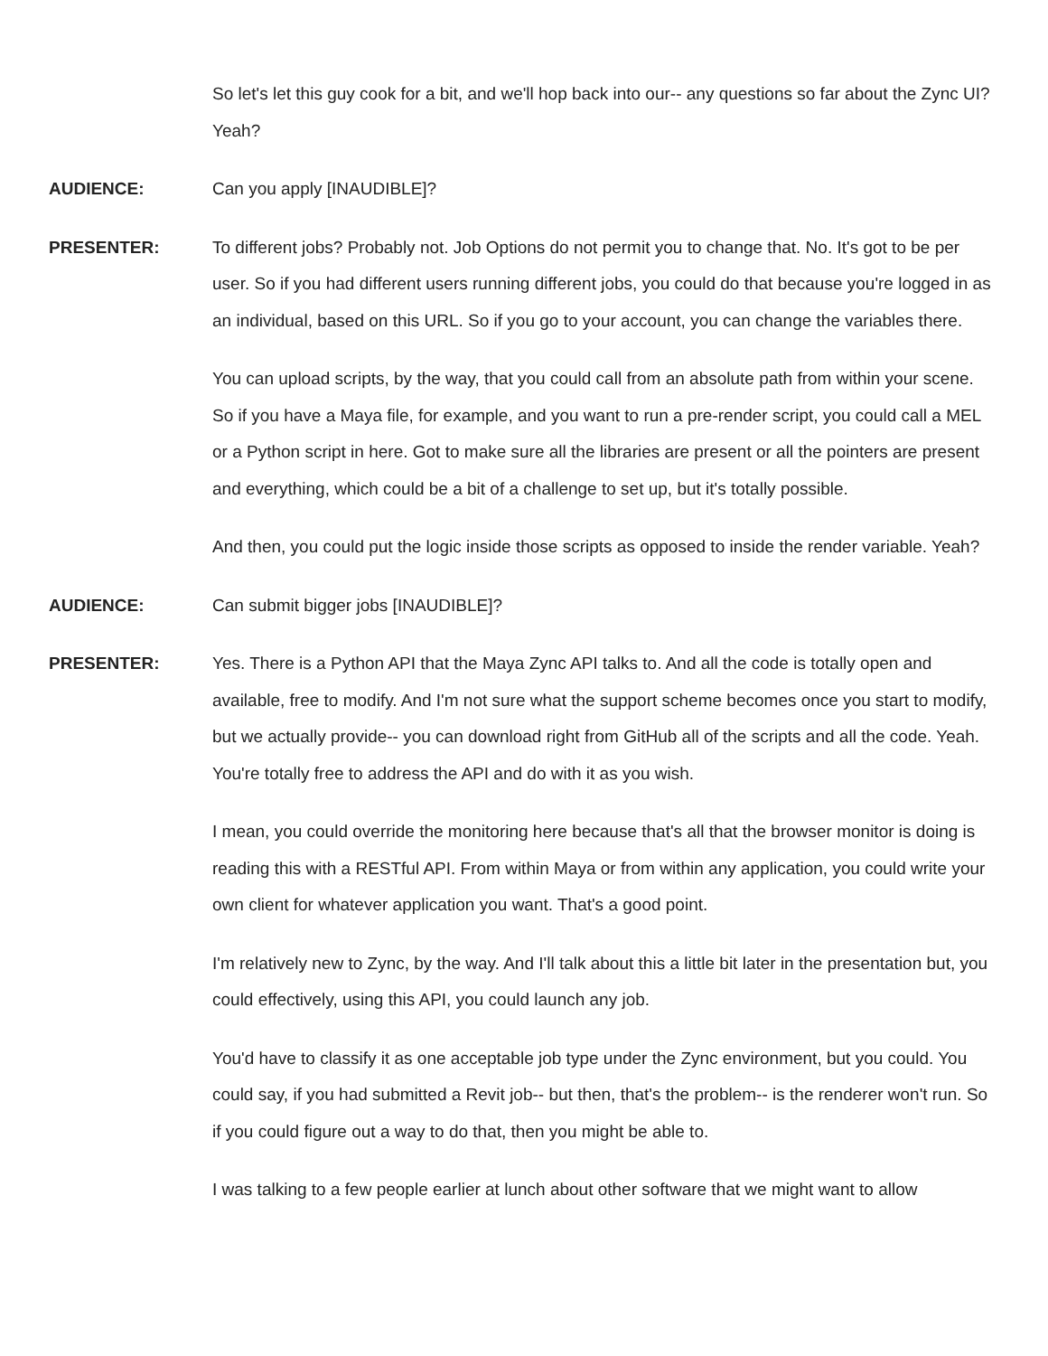So let's let this guy cook for a bit, and we'll hop back into our-- any questions so far about the Zync UI? Yeah?
AUDIENCE:
Can you apply [INAUDIBLE]?
PRESENTER:
To different jobs? Probably not. Job Options do not permit you to change that. No. It's got to be per user. So if you had different users running different jobs, you could do that because you're logged in as an individual, based on this URL. So if you go to your account, you can change the variables there.
You can upload scripts, by the way, that you could call from an absolute path from within your scene. So if you have a Maya file, for example, and you want to run a pre-render script, you could call a MEL or a Python script in here. Got to make sure all the libraries are present or all the pointers are present and everything, which could be a bit of a challenge to set up, but it's totally possible.
And then, you could put the logic inside those scripts as opposed to inside the render variable. Yeah?
AUDIENCE:
Can submit bigger jobs [INAUDIBLE]?
PRESENTER:
Yes. There is a Python API that the Maya Zync API talks to. And all the code is totally open and available, free to modify. And I'm not sure what the support scheme becomes once you start to modify, but we actually provide-- you can download right from GitHub all of the scripts and all the code. Yeah. You're totally free to address the API and do with it as you wish.
I mean, you could override the monitoring here because that's all that the browser monitor is doing is reading this with a RESTful API. From within Maya or from within any application, you could write your own client for whatever application you want. That's a good point.
I'm relatively new to Zync, by the way. And I'll talk about this a little bit later in the presentation but, you could effectively, using this API, you could launch any job.
You'd have to classify it as one acceptable job type under the Zync environment, but you could. You could say, if you had submitted a Revit job-- but then, that's the problem-- is the renderer won't run. So if you could figure out a way to do that, then you might be able to.
I was talking to a few people earlier at lunch about other software that we might want to allow